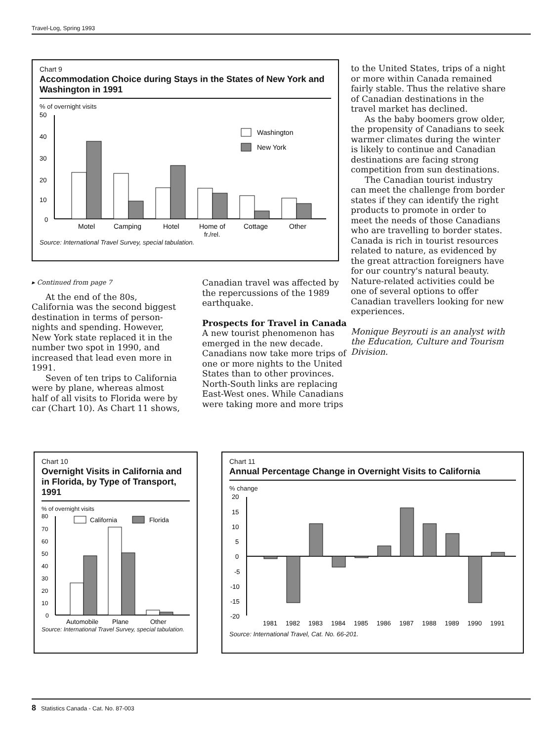Travel-Log, Spring 1993
Chart 9
Accommodation Choice during Stays in the States of New York and Washington in 1991
% of overnight visits
50
40
30
20
10
0
Washington
New York
Motel
Camping
Hotel
Home of
fr./rel.
Cottage
Other
Source: International Travel Survey, special tabulation.
to the United States, trips of a night or more within Canada remained fairly stable. Thus the relative share of Canadian destinations in the travel market has declined.
As the baby boomers grow older, the propensity of Canadians to seek warmer climates during the winter is likely to continue and Canadian destinations are facing strong competition from sun destinations.
The Canadian tourist industry can meet the challenge from border states if they can identify the right products to promote in order to meet the needs of those Canadians who are travelling to border states. Canada is rich in tourist resources related to nature, as evidenced by the great attraction foreigners have for our country's natural beauty. Nature-related activities could be one of several options to offer Canadian travellers looking for new experiences.
Monique Beyrouti is an analyst with the Education, Culture and Tourism Division.
▸ Continued from page 7
At the end of the 80s, California was the second biggest destination in terms of person-nights and spending. However, New York state replaced it in the number two spot in 1990, and increased that lead even more in 1991.
Seven of ten trips to California were by plane, whereas almost half of all visits to Florida were by car (Chart 10). As Chart 11 shows,
Canadian travel was affected by the repercussions of the 1989 earthquake.
Prospects for Travel in Canada
A new tourist phenomenon has emerged in the new decade. Canadians now take more trips of one or more nights to the United States than to other provinces. North-South links are replacing East-West ones. While Canadians were taking more and more trips
Chart 10
Overnight Visits in California and in Florida, by Type of Transport, 1991
% of overnight visits
80
70
60
50
40
30
20
10
0
California
Florida
Automobile
Plane
Other
Source: International Travel Survey, special tabulation.
Chart 11
Annual Percentage Change in Overnight Visits to California
% change
20
15
10
5
0
-5
-10
-15
-20
1981
1982
1983
1984
1985
1986
1987
1988
1989
1990
1991
Source: International Travel, Cat. No. 66-201.
8 Statistics Canada - Cat. No. 87-003